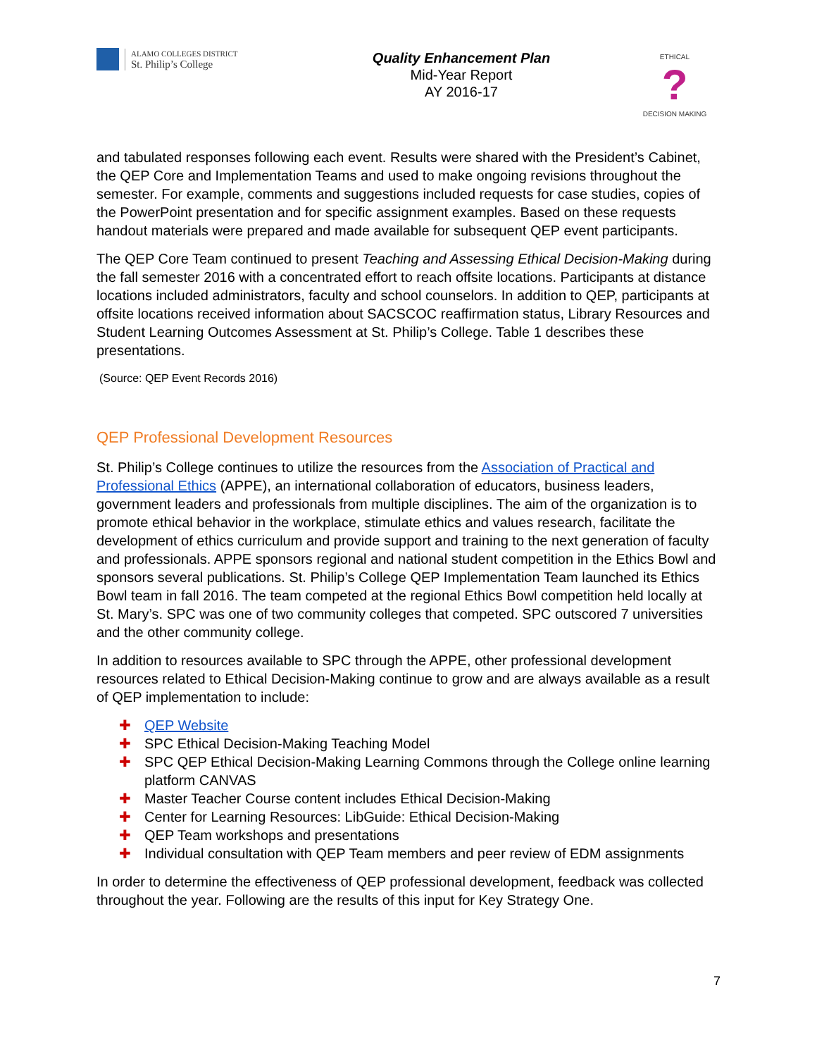ALAMO COLLEGES DISTRICT
St. Philip’s College
Quality Enhancement Plan
Mid-Year Report
AY 2016-17
ETHICAL
?
DECISION MAKING
and tabulated responses following each event. Results were shared with the President’s Cabinet, the QEP Core and Implementation Teams and used to make ongoing revisions throughout the semester. For example, comments and suggestions included requests for case studies, copies of the PowerPoint presentation and for specific assignment examples. Based on these requests handout materials were prepared and made available for subsequent QEP event participants.
The QEP Core Team continued to present Teaching and Assessing Ethical Decision-Making during the fall semester 2016 with a concentrated effort to reach offsite locations. Participants at distance locations included administrators, faculty and school counselors. In addition to QEP, participants at offsite locations received information about SACSCOC reaffirmation status, Library Resources and Student Learning Outcomes Assessment at St. Philip’s College. Table 1 describes these presentations.
(Source: QEP Event Records 2016)
QEP Professional Development Resources
St. Philip’s College continues to utilize the resources from the Association of Practical and Professional Ethics (APPE), an international collaboration of educators, business leaders, government leaders and professionals from multiple disciplines. The aim of the organization is to promote ethical behavior in the workplace, stimulate ethics and values research, facilitate the development of ethics curriculum and provide support and training to the next generation of faculty and professionals. APPE sponsors regional and national student competition in the Ethics Bowl and sponsors several publications. St. Philip’s College QEP Implementation Team launched its Ethics Bowl team in fall 2016. The team competed at the regional Ethics Bowl competition held locally at St. Mary’s. SPC was one of two community colleges that competed. SPC outscored 7 universities and the other community college.
In addition to resources available to SPC through the APPE, other professional development resources related to Ethical Decision-Making continue to grow and are always available as a result of QEP implementation to include:
✚ QEP Website
✚ SPC Ethical Decision-Making Teaching Model
✚ SPC QEP Ethical Decision-Making Learning Commons through the College online learning platform CANVAS
✚ Master Teacher Course content includes Ethical Decision-Making
✚ Center for Learning Resources: LibGuide: Ethical Decision-Making
✚ QEP Team workshops and presentations
✚ Individual consultation with QEP Team members and peer review of EDM assignments
In order to determine the effectiveness of QEP professional development, feedback was collected throughout the year. Following are the results of this input for Key Strategy One.
7